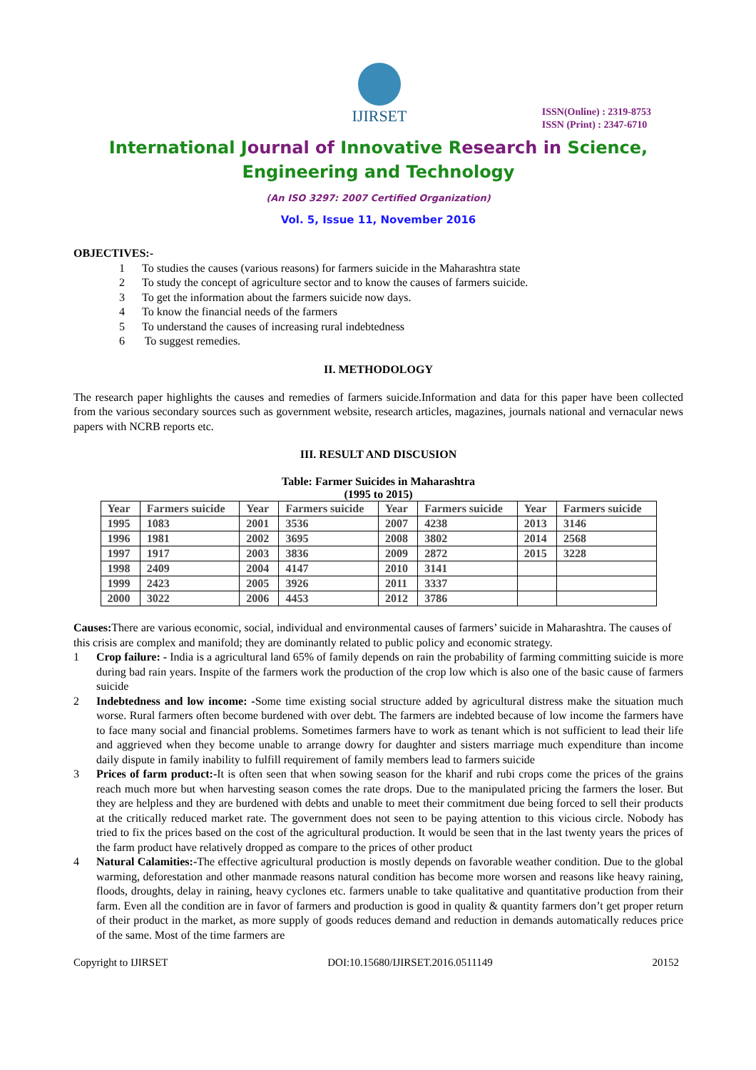IJIRSET
ISSN(Online) : 2319-8753
ISSN (Print) : 2347-6710
International Journal of Innovative Research in Science,
Engineering and Technology
(An ISO 3297: 2007 Certified Organization)
Vol. 5, Issue 11, November 2016
OBJECTIVES:-
1 To studies the causes (various reasons) for farmers suicide in the Maharashtra state
2 To study the concept of agriculture sector and to know the causes of farmers suicide.
3 To get the information about the farmers suicide now days.
4 To know the financial needs of the farmers
5 To understand the causes of increasing rural indebtedness
6 To suggest remedies.
II. METHODOLOGY
The research paper highlights the causes and remedies of farmers suicide.Information and data for this paper have been collected from the various secondary sources such as government website, research articles, magazines, journals national and vernacular news papers with NCRB reports etc.
III. RESULT AND DISCUSION
Table: Farmer Suicides in Maharashtra
(1995 to 2015)
| Year | Farmers suicide | Year | Farmers suicide | Year | Farmers suicide | Year | Farmers suicide |
| --- | --- | --- | --- | --- | --- | --- | --- |
| 1995 | 1083 | 2001 | 3536 | 2007 | 4238 | 2013 | 3146 |
| 1996 | 1981 | 2002 | 3695 | 2008 | 3802 | 2014 | 2568 |
| 1997 | 1917 | 2003 | 3836 | 2009 | 2872 | 2015 | 3228 |
| 1998 | 2409 | 2004 | 4147 | 2010 | 3141 | | |
| 1999 | 2423 | 2005 | 3926 | 2011 | 3337 | | |
| 2000 | 3022 | 2006 | 4453 | 2012 | 3786 | | |
Causes: There are various economic, social, individual and environmental causes of farmers’ suicide in Maharashtra. The causes of this crisis are complex and manifold; they are dominantly related to public policy and economic strategy.
1 Crop failure: - India is a agricultural land 65% of family depends on rain the probability of farming committing suicide is more during bad rain years. Inspite of the farmers work the production of the crop low which is also one of the basic cause of farmers suicide
2 Indebtedness and low income: -Some time existing social structure added by agricultural distress make the situation much worse. Rural farmers often become burdened with over debt. The farmers are indebted because of low income the farmers have to face many social and financial problems. Sometimes farmers have to work as tenant which is not sufficient to lead their life and aggrieved when they become unable to arrange dowry for daughter and sisters marriage much expenditure than income daily dispute in family inability to fulfill requirement of family members lead to farmers suicide
3 Prices of farm product:-It is often seen that when sowing season for the kharif and rubi crops come the prices of the grains reach much more but when harvesting season comes the rate drops. Due to the manipulated pricing the farmers the loser. But they are helpless and they are burdened with debts and unable to meet their commitment due being forced to sell their products at the critically reduced market rate. The government does not seen to be paying attention to this vicious circle. Nobody has tried to fix the prices based on the cost of the agricultural production. It would be seen that in the last twenty years the prices of the farm product have relatively dropped as compare to the prices of other product
4 Natural Calamities:-The effective agricultural production is mostly depends on favorable weather condition. Due to the global warming, deforestation and other manmade reasons natural condition has become more worsen and reasons like heavy raining, floods, droughts, delay in raining, heavy cyclones etc. farmers unable to take qualitative and quantitative production from their farm. Even all the condition are in favor of farmers and production is good in quality & quantity farmers don’t get proper return of their product in the market, as more supply of goods reduces demand and reduction in demands automatically reduces price of the same. Most of the time farmers are
Copyright to IJIRSET DOI:10.15680/IJIRSET.2016.0511149 20152